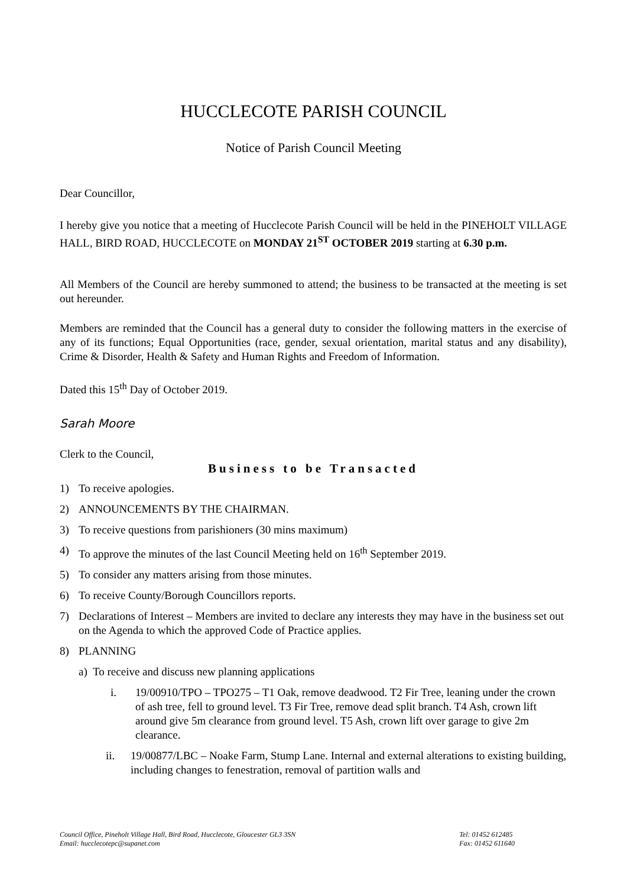HUCCLECOTE PARISH COUNCIL
Notice of Parish Council Meeting
Dear Councillor,
I hereby give you notice that a meeting of Hucclecote Parish Council will be held in the PINEHOLT VILLAGE HALL, BIRD ROAD, HUCCLECOTE on MONDAY 21<sup>ST</sup> OCTOBER 2019 starting at 6.30 p.m.
All Members of the Council are hereby summoned to attend; the business to be transacted at the meeting is set out hereunder.
Members are reminded that the Council has a general duty to consider the following matters in the exercise of any of its functions; Equal Opportunities (race, gender, sexual orientation, marital status and any disability), Crime & Disorder, Health & Safety and Human Rights and Freedom of Information.
Dated this 15<sup>th</sup> Day of October 2019.
Sarah Moore
Clerk to the Council,
Business to be Transacted
1) To receive apologies.
2) ANNOUNCEMENTS BY THE CHAIRMAN.
3) To receive questions from parishioners (30 mins maximum)
4) To approve the minutes of the last Council Meeting held on 16<sup>th</sup> September 2019.
5) To consider any matters arising from those minutes.
6) To receive County/Borough Councillors reports.
7) Declarations of Interest – Members are invited to declare any interests they may have in the business set out on the Agenda to which the approved Code of Practice applies.
8) PLANNING
a) To receive and discuss new planning applications
i. 19/00910/TPO – TPO275 – T1 Oak, remove deadwood. T2 Fir Tree, leaning under the crown of ash tree, fell to ground level. T3 Fir Tree, remove dead split branch. T4 Ash, crown lift around give 5m clearance from ground level. T5 Ash, crown lift over garage to give 2m clearance.
ii. 19/00877/LBC – Noake Farm, Stump Lane. Internal and external alterations to existing building, including changes to fenestration, removal of partition walls and
Council Office, Pineholt Village Hall, Bird Road, Hucclecote, Gloucester GL3 3SN
Email: hucclecotepc@supanet.com Tel: 01452 612485
Fax: 01452 611640